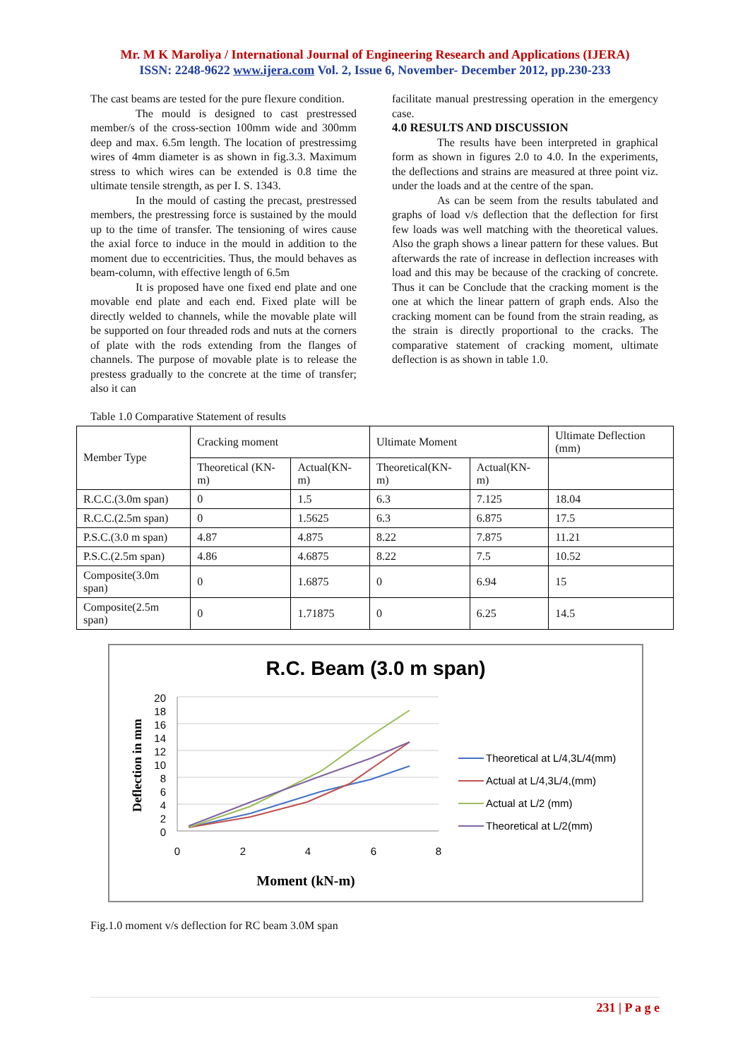Mr. M K Maroliya / International Journal of Engineering Research and Applications (IJERA)
ISSN: 2248-9622 www.ijera.com Vol. 2, Issue 6, November- December 2012, pp.230-233
The cast beams are tested for the pure flexure condition.
The mould is designed to cast prestressed member/s of the cross-section 100mm wide and 300mm deep and max. 6.5m length. The location of prestressimg wires of 4mm diameter is as shown in fig.3.3. Maximum stress to which wires can be extended is 0.8 time the ultimate tensile strength, as per I. S. 1343.
In the mould of casting the precast, prestressed members, the prestressing force is sustained by the mould up to the time of transfer. The tensioning of wires cause the axial force to induce in the mould in addition to the moment due to eccentricities. Thus, the mould behaves as beam-column, with effective length of 6.5m
It is proposed have one fixed end plate and one movable end plate and each end. Fixed plate will be directly welded to channels, while the movable plate will be supported on four threaded rods and nuts at the corners of plate with the rods extending from the flanges of channels. The purpose of movable plate is to release the prestess gradually to the concrete at the time of transfer; also it can
facilitate manual prestressing operation in the emergency case.
4.0 RESULTS AND DISCUSSION
The results have been interpreted in graphical form as shown in figures 2.0 to 4.0. In the experiments, the deflections and strains are measured at three point viz. under the loads and at the centre of the span.
As can be seem from the results tabulated and graphs of load v/s deflection that the deflection for first few loads was well matching with the theoretical values. Also the graph shows a linear pattern for these values. But afterwards the rate of increase in deflection increases with load and this may be because of the cracking of concrete. Thus it can be Conclude that the cracking moment is the one at which the linear pattern of graph ends. Also the cracking moment can be found from the strain reading, as the strain is directly proportional to the cracks. The comparative statement of cracking moment, ultimate deflection is as shown in table 1.0.
Table 1.0 Comparative Statement of results
| Member Type | Cracking moment | | Ultimate Moment | | Ultimate Deflection (mm) |
| --- | --- | --- | --- | --- | --- |
| | Theoretical (KN-m) | Actual(KN-m) | Theoretical(KN-m) | Actual(KN-m) | |
| R.C.C.(3.0m span) | 0 | 1.5 | 6.3 | 7.125 | 18.04 |
| R.C.C.(2.5m span) | 0 | 1.5625 | 6.3 | 6.875 | 17.5 |
| P.S.C.(3.0 m span) | 4.87 | 4.875 | 8.22 | 7.875 | 11.21 |
| P.S.C.(2.5m span) | 4.86 | 4.6875 | 8.22 | 7.5 | 10.52 |
| Composite(3.0m span) | 0 | 1.6875 | 0 | 6.94 | 15 |
| Composite(2.5m span) | 0 | 1.71875 | 0 | 6.25 | 14.5 |
R.C. Beam (3.0 m span)
20
18
16
14
12
10
8
6
4
2
0
0
2
4
6
8
Moment (kN-m)
Deflection in mm
Theoretical at L/4,3L/4(mm)
Actual at L/4,3L/4,(mm)
Actual at L/2 (mm)
Theoretical at L/2(mm)
Fig.1.0 moment v/s deflection for RC beam 3.0M span
231 | P a g e